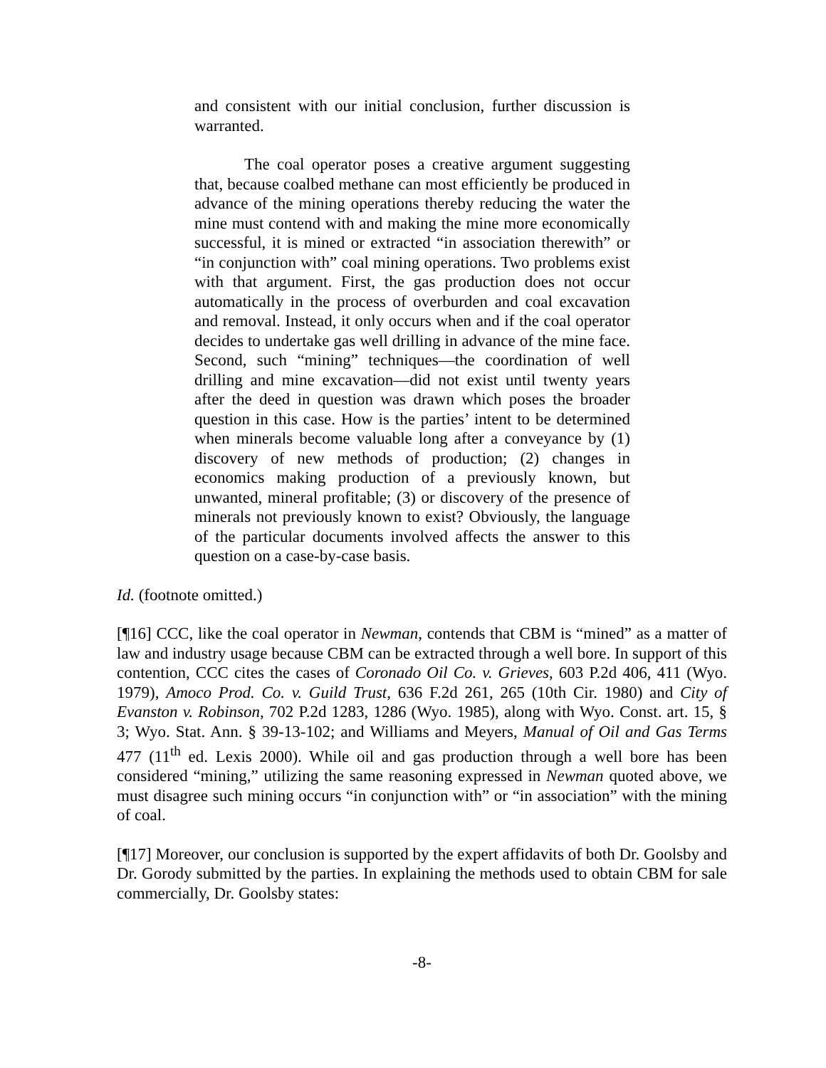and consistent with our initial conclusion, further discussion is warranted.
The coal operator poses a creative argument suggesting that, because coalbed methane can most efficiently be produced in advance of the mining operations thereby reducing the water the mine must contend with and making the mine more economically successful, it is mined or extracted “in association therewith” or “in conjunction with” coal mining operations. Two problems exist with that argument. First, the gas production does not occur automatically in the process of overburden and coal excavation and removal. Instead, it only occurs when and if the coal operator decides to undertake gas well drilling in advance of the mine face. Second, such “mining” techniques—the coordination of well drilling and mine excavation—did not exist until twenty years after the deed in question was drawn which poses the broader question in this case. How is the parties’ intent to be determined when minerals become valuable long after a conveyance by (1) discovery of new methods of production; (2) changes in economics making production of a previously known, but unwanted, mineral profitable; (3) or discovery of the presence of minerals not previously known to exist? Obviously, the language of the particular documents involved affects the answer to this question on a case-by-case basis.
Id. (footnote omitted.)
[¶16] CCC, like the coal operator in Newman, contends that CBM is “mined” as a matter of law and industry usage because CBM can be extracted through a well bore. In support of this contention, CCC cites the cases of Coronado Oil Co. v. Grieves, 603 P.2d 406, 411 (Wyo. 1979), Amoco Prod. Co. v. Guild Trust, 636 F.2d 261, 265 (10th Cir. 1980) and City of Evanston v. Robinson, 702 P.2d 1283, 1286 (Wyo. 1985), along with Wyo. Const. art. 15, § 3; Wyo. Stat. Ann. § 39-13-102; and Williams and Meyers, Manual of Oil and Gas Terms 477 (11<sup>th</sup> ed. Lexis 2000). While oil and gas production through a well bore has been considered “mining,” utilizing the same reasoning expressed in Newman quoted above, we must disagree such mining occurs “in conjunction with” or “in association” with the mining of coal.
[¶17] Moreover, our conclusion is supported by the expert affidavits of both Dr. Goolsby and Dr. Gorody submitted by the parties. In explaining the methods used to obtain CBM for sale commercially, Dr. Goolsby states:
-8-